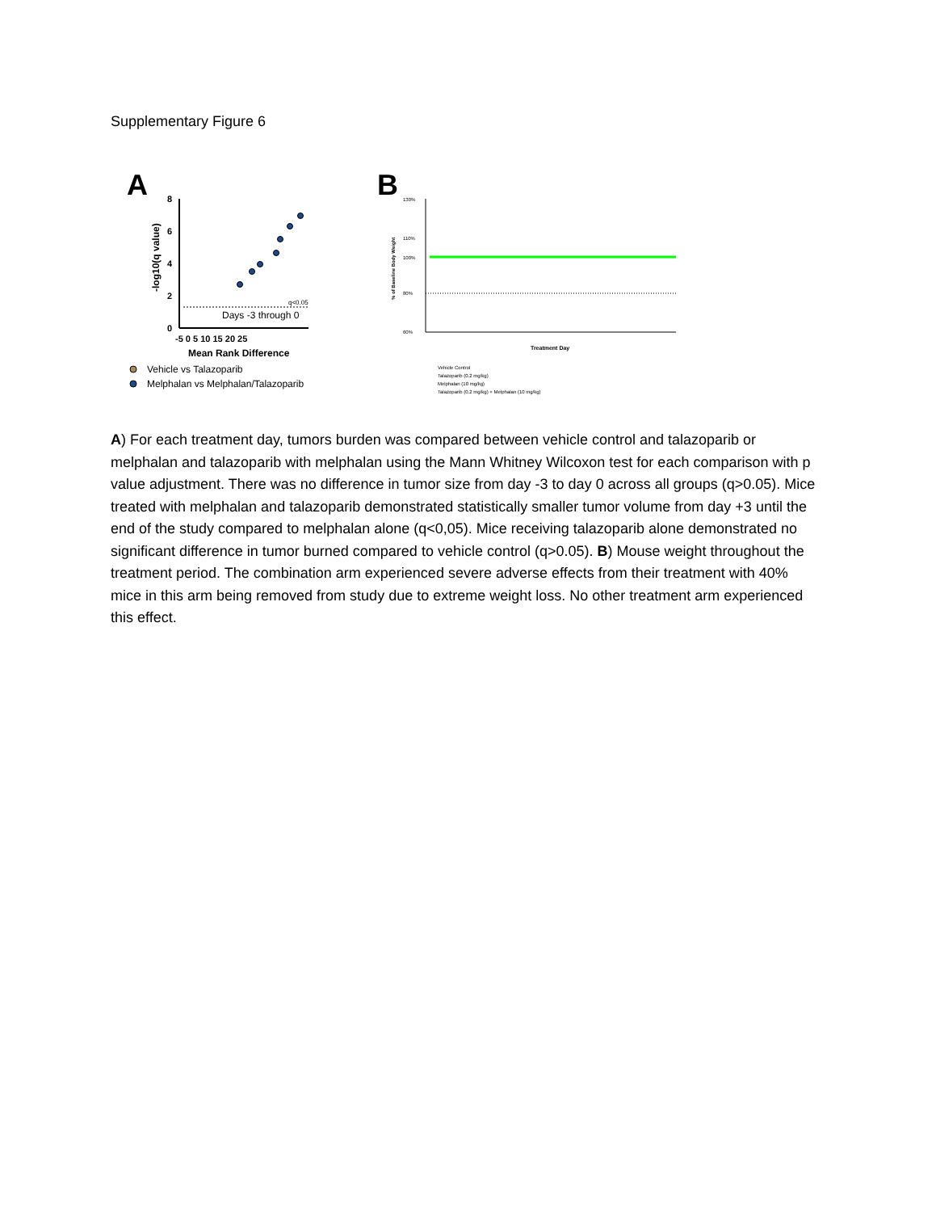Supplementary Figure 6
A
8
6
4
2
0
-5 0 5 10 15 20 25
Mean Rank Difference
-log10(q value)
q<0.05
Days -3 through 0
Vehicle vs Talazoparib
Melphalan vs Melphalan/Talazoparib
B
130%
110%
100%
80%
60%
% of Baseline Body Weight
Treatment Day
Vehicle Control
Talazoparib (0.2 mg/kg)
Melphalan (10 mg/kg)
Talazoparib (0.2 mg/kg) + Melphalan (10 mg/kg)
A) For each treatment day, tumors burden was compared between vehicle control and talazoparib or melphalan and talazoparib with melphalan using the Mann Whitney Wilcoxon test for each comparison with p value adjustment. There was no difference in tumor size from day -3 to day 0 across all groups (q>0.05). Mice treated with melphalan and talazoparib demonstrated statistically smaller tumor volume from day +3 until the end of the study compared to melphalan alone (q<0,05). Mice receiving talazoparib alone demonstrated no significant difference in tumor burned compared to vehicle control (q>0.05). B) Mouse weight throughout the treatment period. The combination arm experienced severe adverse effects from their treatment with 40% mice in this arm being removed from study due to extreme weight loss. No other treatment arm experienced this effect.